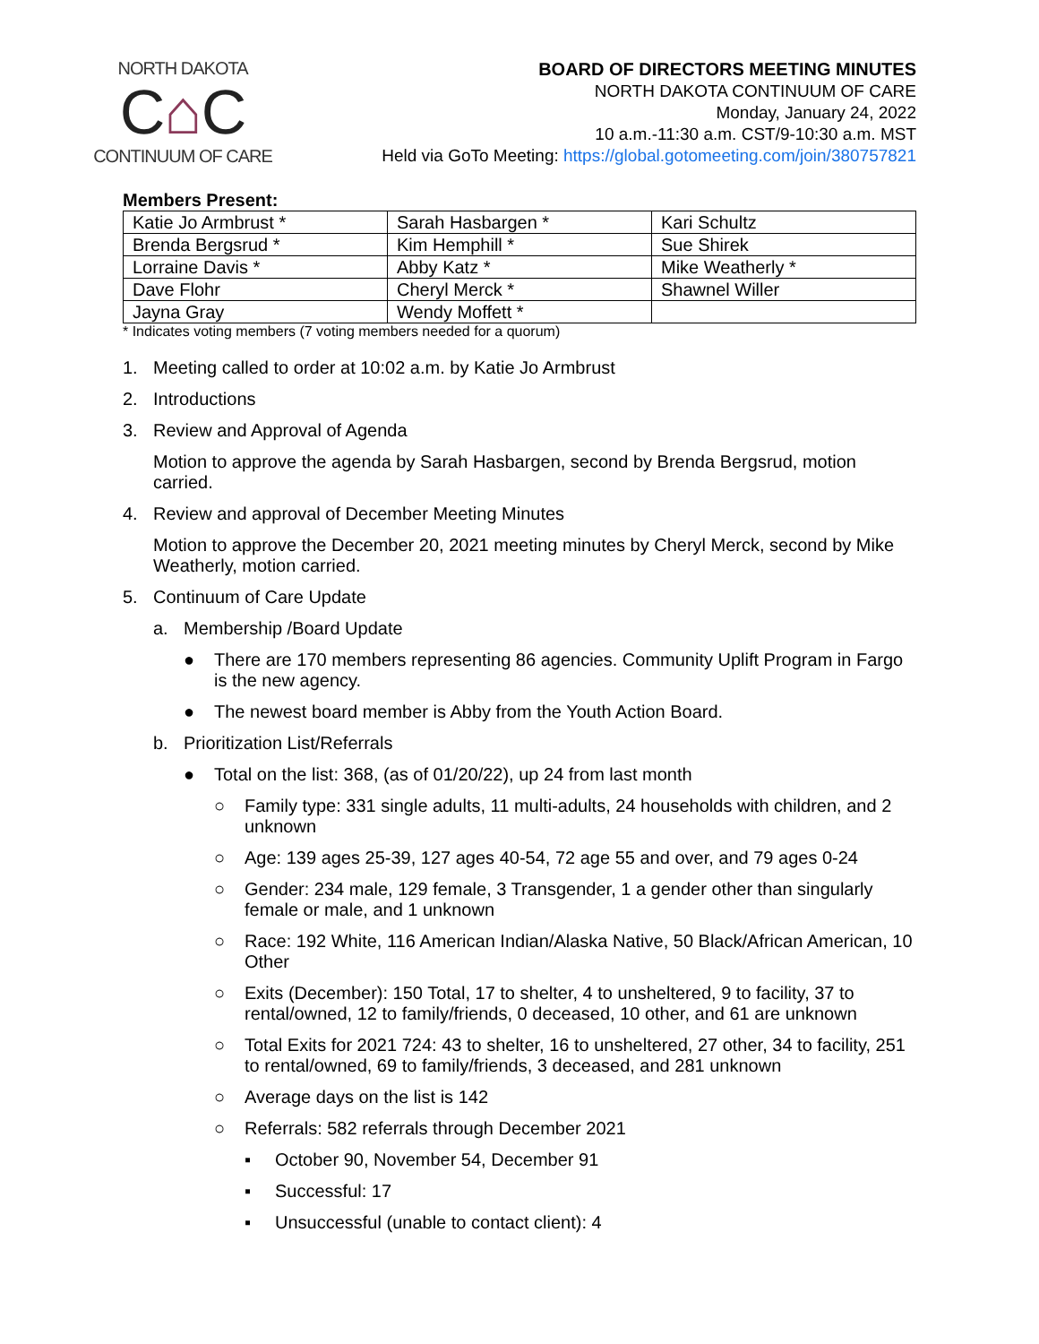NORTH DAKOTA
C⌂C
CONTINUUM OF CARE
BOARD OF DIRECTORS MEETING MINUTES
NORTH DAKOTA CONTINUUM OF CARE
Monday, January 24, 2022
10 a.m.-11:30 a.m. CST/9-10:30 a.m. MST
Held via GoTo Meeting: https://global.gotomeeting.com/join/380757821
Members Present:
| Katie Jo Armbrust * | Sarah Hasbargen * | Kari Schultz |
| Brenda Bergsrud * | Kim Hemphill * | Sue Shirek |
| Lorraine Davis * | Abby Katz * | Mike Weatherly * |
| Dave Flohr | Cheryl Merck * | Shawnel Willer |
| Jayna Gray | Wendy Moffett * | |
* Indicates voting members (7 voting members needed for a quorum)
1. Meeting called to order at 10:02 a.m. by Katie Jo Armbrust
2. Introductions
3. Review and Approval of Agenda
Motion to approve the agenda by Sarah Hasbargen, second by Brenda Bergsrud, motion carried.
4. Review and approval of December Meeting Minutes
Motion to approve the December 20, 2021 meeting minutes by Cheryl Merck, second by Mike Weatherly, motion carried.
5. Continuum of Care Update
a. Membership /Board Update
● There are 170 members representing 86 agencies. Community Uplift Program in Fargo is the new agency.
● The newest board member is Abby from the Youth Action Board.
b. Prioritization List/Referrals
● Total on the list: 368, (as of 01/20/22), up 24 from last month
○ Family type: 331 single adults, 11 multi-adults, 24 households with children, and 2 unknown
○ Age: 139 ages 25-39, 127 ages 40-54, 72 age 55 and over, and 79 ages 0-24
○ Gender: 234 male, 129 female, 3 Transgender, 1 a gender other than singularly female or male, and 1 unknown
○ Race: 192 White, 116 American Indian/Alaska Native, 50 Black/African American, 10 Other
○ Exits (December): 150 Total, 17 to shelter, 4 to unsheltered, 9 to facility, 37 to rental/owned, 12 to family/friends, 0 deceased, 10 other, and 61 are unknown
○ Total Exits for 2021 724: 43 to shelter, 16 to unsheltered, 27 other, 34 to facility, 251 to rental/owned, 69 to family/friends, 3 deceased, and 281 unknown
○ Average days on the list is 142
○ Referrals: 582 referrals through December 2021
▪ October 90, November 54, December 91
▪ Successful: 17
▪ Unsuccessful (unable to contact client): 4